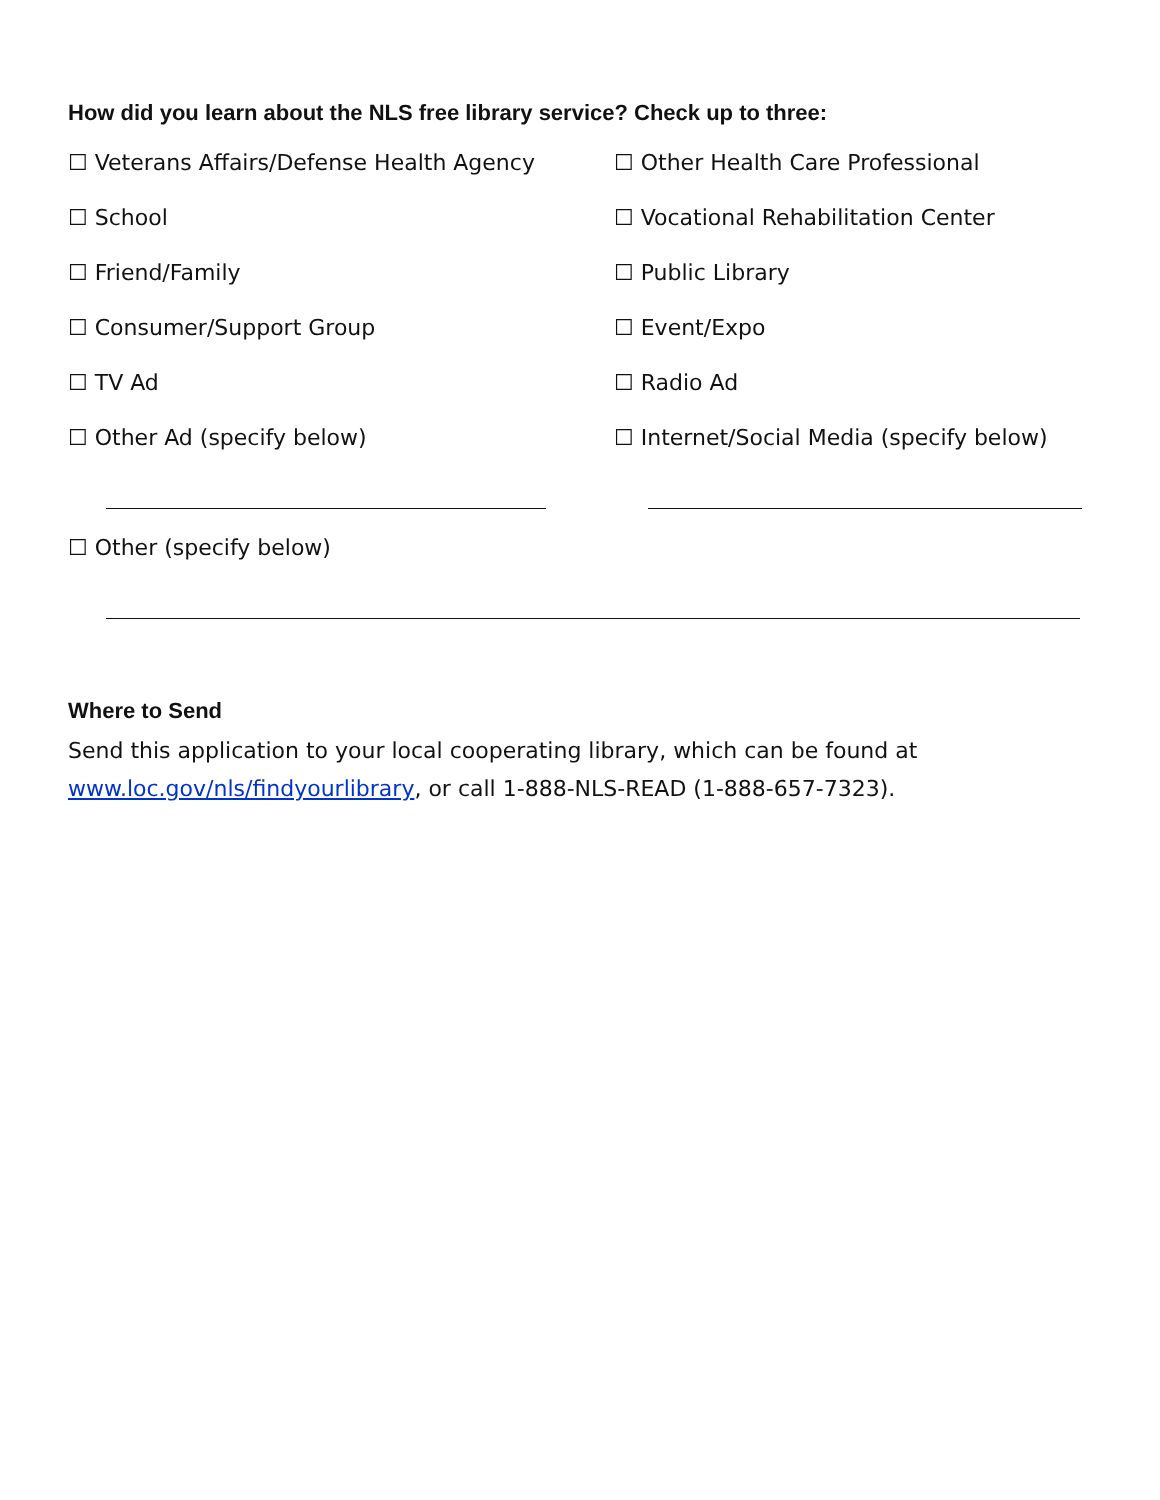How did you learn about the NLS free library service? Check up to three:
☐ Veterans Affairs/Defense Health Agency ☐ Other Health Care Professional
☐ School ☐ Vocational Rehabilitation Center
☐ Friend/Family ☐ Public Library
☐ Consumer/Support Group ☐ Event/Expo
☐ TV Ad ☐ Radio Ad
☐ Other Ad (specify below) ☐ Internet/Social Media (specify below)
☐ Other (specify below)
Where to Send
Send this application to your local cooperating library, which can be found at
www.loc.gov/nls/findyourlibrary, or call 1-888-NLS-READ (1-888-657-7323).